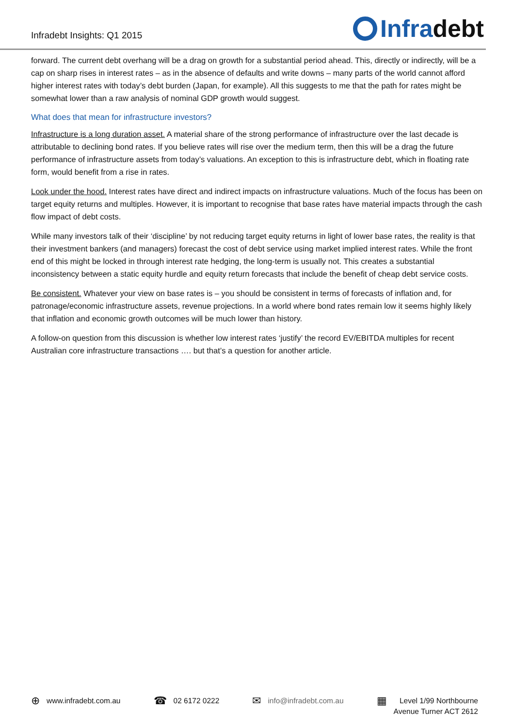Infradebt Insights: Q1 2015
Infra debt
forward. The current debt overhang will be a drag on growth for a substantial period ahead. This, directly or indirectly, will be a cap on sharp rises in interest rates – as in the absence of defaults and write downs – many parts of the world cannot afford higher interest rates with today’s debt burden (Japan, for example). All this suggests to me that the path for rates might be somewhat lower than a raw analysis of nominal GDP growth would suggest.
What does that mean for infrastructure investors?
Infrastructure is a long duration asset. A material share of the strong performance of infrastructure over the last decade is attributable to declining bond rates. If you believe rates will rise over the medium term, then this will be a drag the future performance of infrastructure assets from today’s valuations. An exception to this is infrastructure debt, which in floating rate form, would benefit from a rise in rates.
Look under the hood. Interest rates have direct and indirect impacts on infrastructure valuations. Much of the focus has been on target equity returns and multiples. However, it is important to recognise that base rates have material impacts through the cash flow impact of debt costs.
While many investors talk of their ‘discipline’ by not reducing target equity returns in light of lower base rates, the reality is that their investment bankers (and managers) forecast the cost of debt service using market implied interest rates. While the front end of this might be locked in through interest rate hedging, the long-term is usually not. This creates a substantial inconsistency between a static equity hurdle and equity return forecasts that include the benefit of cheap debt service costs.
Be consistent. Whatever your view on base rates is – you should be consistent in terms of forecasts of inflation and, for patronage/economic infrastructure assets, revenue projections. In a world where bond rates remain low it seems highly likely that inflation and economic growth outcomes will be much lower than history.
A follow-on question from this discussion is whether low interest rates ‘justify’ the record EV/EBITDA multiples for recent Australian core infrastructure transactions …. but that’s a question for another article.
⊕ www.infradebt.com.au
☎ 02 6172 0222
✉ info@infradebt.com.au
▦ Level 1/99 Northbourne
Avenue Turner ACT 2612